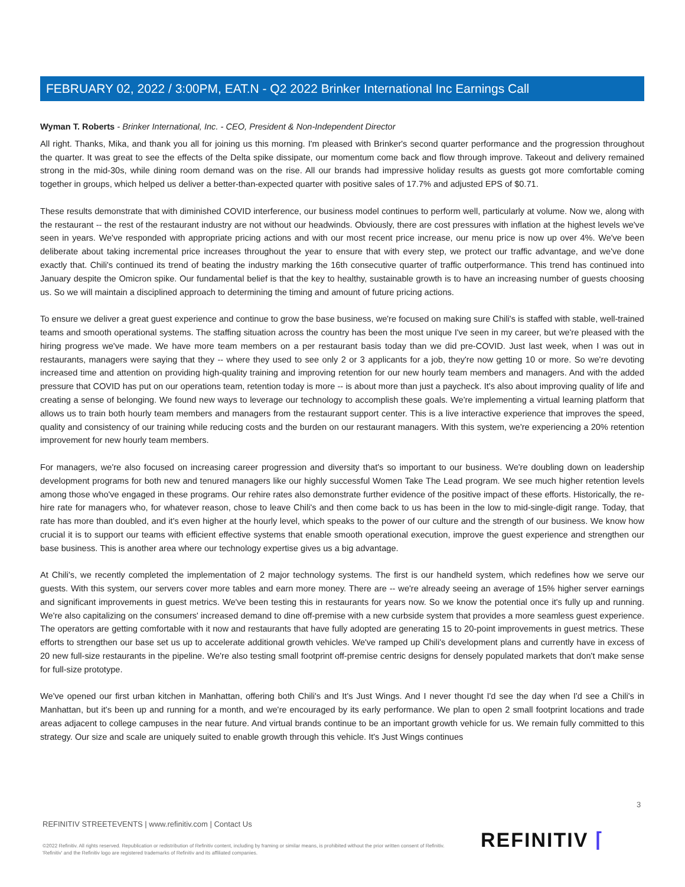FEBRUARY 02, 2022 / 3:00PM, EAT.N - Q2 2022 Brinker International Inc Earnings Call
Wyman T. Roberts - Brinker International, Inc. - CEO, President & Non-Independent Director
All right. Thanks, Mika, and thank you all for joining us this morning. I'm pleased with Brinker's second quarter performance and the progression throughout the quarter. It was great to see the effects of the Delta spike dissipate, our momentum come back and flow through improve. Takeout and delivery remained strong in the mid-30s, while dining room demand was on the rise. All our brands had impressive holiday results as guests got more comfortable coming together in groups, which helped us deliver a better-than-expected quarter with positive sales of 17.7% and adjusted EPS of $0.71.
These results demonstrate that with diminished COVID interference, our business model continues to perform well, particularly at volume. Now we, along with the restaurant -- the rest of the restaurant industry are not without our headwinds. Obviously, there are cost pressures with inflation at the highest levels we've seen in years. We've responded with appropriate pricing actions and with our most recent price increase, our menu price is now up over 4%. We've been deliberate about taking incremental price increases throughout the year to ensure that with every step, we protect our traffic advantage, and we've done exactly that. Chili's continued its trend of beating the industry marking the 16th consecutive quarter of traffic outperformance. This trend has continued into January despite the Omicron spike. Our fundamental belief is that the key to healthy, sustainable growth is to have an increasing number of guests choosing us. So we will maintain a disciplined approach to determining the timing and amount of future pricing actions.
To ensure we deliver a great guest experience and continue to grow the base business, we're focused on making sure Chili's is staffed with stable, well-trained teams and smooth operational systems. The staffing situation across the country has been the most unique I've seen in my career, but we're pleased with the hiring progress we've made. We have more team members on a per restaurant basis today than we did pre-COVID. Just last week, when I was out in restaurants, managers were saying that they -- where they used to see only 2 or 3 applicants for a job, they're now getting 10 or more. So we're devoting increased time and attention on providing high-quality training and improving retention for our new hourly team members and managers. And with the added pressure that COVID has put on our operations team, retention today is more -- is about more than just a paycheck. It's also about improving quality of life and creating a sense of belonging. We found new ways to leverage our technology to accomplish these goals. We're implementing a virtual learning platform that allows us to train both hourly team members and managers from the restaurant support center. This is a live interactive experience that improves the speed, quality and consistency of our training while reducing costs and the burden on our restaurant managers. With this system, we're experiencing a 20% retention improvement for new hourly team members.
For managers, we're also focused on increasing career progression and diversity that's so important to our business. We're doubling down on leadership development programs for both new and tenured managers like our highly successful Women Take The Lead program. We see much higher retention levels among those who've engaged in these programs. Our rehire rates also demonstrate further evidence of the positive impact of these efforts. Historically, the re-hire rate for managers who, for whatever reason, chose to leave Chili's and then come back to us has been in the low to mid-single-digit range. Today, that rate has more than doubled, and it's even higher at the hourly level, which speaks to the power of our culture and the strength of our business. We know how crucial it is to support our teams with efficient effective systems that enable smooth operational execution, improve the guest experience and strengthen our base business. This is another area where our technology expertise gives us a big advantage.
At Chili's, we recently completed the implementation of 2 major technology systems. The first is our handheld system, which redefines how we serve our guests. With this system, our servers cover more tables and earn more money. There are -- we're already seeing an average of 15% higher server earnings and significant improvements in guest metrics. We've been testing this in restaurants for years now. So we know the potential once it's fully up and running. We're also capitalizing on the consumers' increased demand to dine off-premise with a new curbside system that provides a more seamless guest experience. The operators are getting comfortable with it now and restaurants that have fully adopted are generating 15 to 20-point improvements in guest metrics. These efforts to strengthen our base set us up to accelerate additional growth vehicles. We've ramped up Chili's development plans and currently have in excess of 20 new full-size restaurants in the pipeline. We're also testing small footprint off-premise centric designs for densely populated markets that don't make sense for full-size prototype.
We've opened our first urban kitchen in Manhattan, offering both Chili's and It's Just Wings. And I never thought I'd see the day when I'd see a Chili's in Manhattan, but it's been up and running for a month, and we're encouraged by its early performance. We plan to open 2 small footprint locations and trade areas adjacent to college campuses in the near future. And virtual brands continue to be an important growth vehicle for us. We remain fully committed to this strategy. Our size and scale are uniquely suited to enable growth through this vehicle. It's Just Wings continues
3
REFINITIV STREETEVENTS | www.refinitiv.com | Contact Us
©2022 Refinitiv. All rights reserved. Republication or redistribution of Refinitiv content, including by framing or similar means, is prohibited without the prior written consent of Refinitiv. 'Refinitiv' and the Refinitiv logo are registered trademarks of Refinitiv and its affiliated companies.
REFINITIV ⌈